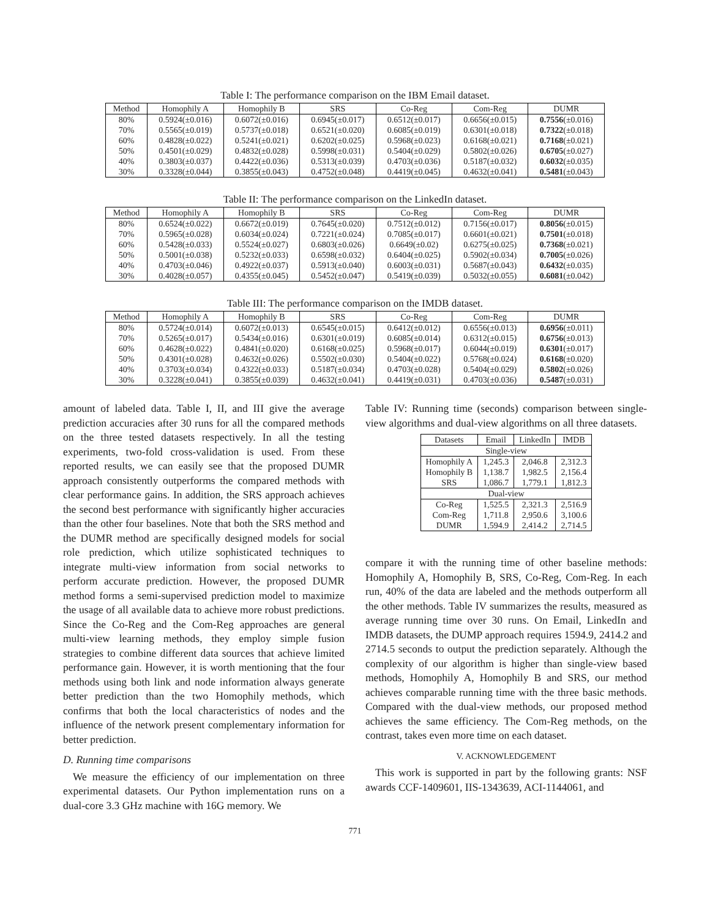Table I: The performance comparison on the IBM Email dataset.
| Method | Homophily A | Homophily B | SRS | Co-Reg | Com-Reg | DUMR |
| --- | --- | --- | --- | --- | --- | --- |
| 80% | 0.5924(±0.016) | 0.6072(±0.016) | 0.6945(±0.017) | 0.6512(±0.017) | 0.6656(±0.015) | 0.7556 (±0.016) |
| 70% | 0.5565(±0.019) | 0.5737(±0.018) | 0.6521(±0.020) | 0.6085(±0.019) | 0.6301(±0.018) | 0.7322 (±0.018) |
| 60% | 0.4828(±0.022) | 0.5241(±0.021) | 0.6202(±0.025) | 0.5968(±0.023) | 0.6168(±0.021) | 0.7168 (±0.021) |
| 50% | 0.4501(±0.029) | 0.4832(±0.028) | 0.5998(±0.031) | 0.5404(±0.029) | 0.5802(±0.026) | 0.6705 (±0.027) |
| 40% | 0.3803(±0.037) | 0.4422(±0.036) | 0.5313(±0.039) | 0.4703(±0.036) | 0.5187(±0.032) | 0.6032 (±0.035) |
| 30% | 0.3328(±0.044) | 0.3855(±0.043) | 0.4752(±0.048) | 0.4419(±0.045) | 0.4632(±0.041) | 0.5481 (±0.043) |
Table II: The performance comparison on the LinkedIn dataset.
| Method | Homophily A | Homophily B | SRS | Co-Reg | Com-Reg | DUMR |
| --- | --- | --- | --- | --- | --- | --- |
| 80% | 0.6524(±0.022) | 0.6672(±0.019) | 0.7645(±0.020) | 0.7512(±0.012) | 0.7156(±0.017) | 0.8056 (±0.015) |
| 70% | 0.5965(±0.028) | 0.6034(±0.024) | 0.7221(±0.024) | 0.7085(±0.017) | 0.6601(±0.021) | 0.7501 (±0.018) |
| 60% | 0.5428(±0.033) | 0.5524(±0.027) | 0.6803(±0.026) | 0.6649(±0.02) | 0.6275(±0.025) | 0.7368 (±0.021) |
| 50% | 0.5001(±0.038) | 0.5232(±0.033) | 0.6598(±0.032) | 0.6404(±0.025) | 0.5902(±0.034) | 0.7005 (±0.026) |
| 40% | 0.4703(±0.046) | 0.4922(±0.037) | 0.5913(±0.040) | 0.6003(±0.031) | 0.5687(±0.043) | 0.6432 (±0.035) |
| 30% | 0.4028(±0.057) | 0.4355(±0.045) | 0.5452(±0.047) | 0.5419(±0.039) | 0.5032(±0.055) | 0.6081 (±0.042) |
Table III: The performance comparison on the IMDB dataset.
| Method | Homophily A | Homophily B | SRS | Co-Reg | Com-Reg | DUMR |
| --- | --- | --- | --- | --- | --- | --- |
| 80% | 0.5724(±0.014) | 0.6072(±0.013) | 0.6545(±0.015) | 0.6412(±0.012) | 0.6556(±0.013) | 0.6956 (±0.011) |
| 70% | 0.5265(±0.017) | 0.5434(±0.016) | 0.6301(±0.019) | 0.6085(±0.014) | 0.6312(±0.015) | 0.6756 (±0.013) |
| 60% | 0.4628(±0.022) | 0.4841(±0.020) | 0.6168(±0.025) | 0.5968(±0.017) | 0.6044(±0.019) | 0.6301 (±0.017) |
| 50% | 0.4301(±0.028) | 0.4632(±0.026) | 0.5502(±0.030) | 0.5404(±0.022) | 0.5768(±0.024) | 0.6168 (±0.020) |
| 40% | 0.3703(±0.034) | 0.4322(±0.033) | 0.5187(±0.034) | 0.4703(±0.028) | 0.5404(±0.029) | 0.5802 (±0.026) |
| 30% | 0.3228(±0.041) | 0.3855(±0.039) | 0.4632(±0.041) | 0.4419(±0.031) | 0.4703(±0.036) | 0.5487 (±0.031) |
amount of labeled data. Table I, II, and III give the average prediction accuracies after 30 runs for all the compared methods on the three tested datasets respectively. In all the testing experiments, two-fold cross-validation is used. From these reported results, we can easily see that the proposed DUMR approach consistently outperforms the compared methods with clear performance gains. In addition, the SRS approach achieves the second best performance with significantly higher accuracies than the other four baselines. Note that both the SRS method and the DUMR method are specifically designed models for social role prediction, which utilize sophisticated techniques to integrate multi-view information from social networks to perform accurate prediction. However, the proposed DUMR method forms a semi-supervised prediction model to maximize the usage of all available data to achieve more robust predictions. Since the Co-Reg and the Com-Reg approaches are general multi-view learning methods, they employ simple fusion strategies to combine different data sources that achieve limited performance gain. However, it is worth mentioning that the four methods using both link and node information always generate better prediction than the two Homophily methods, which confirms that both the local characteristics of nodes and the influence of the network present complementary information for better prediction.
D. Running time comparisons
We measure the efficiency of our implementation on three experimental datasets. Our Python implementation runs on a dual-core 3.3 GHz machine with 16G memory. We
Table IV: Running time (seconds) comparison between single-view algorithms and dual-view algorithms on all three datasets.
| Datasets | Email | LinkedIn | IMDB |
| --- | --- | --- | --- |
| Single-view | | | |
| Homophily A Homophily B SRS | 1,245.3 1,138.7 1,086.7 | 2,046.8 1,982.5 1,779.1 | 2,312.3 2,156.4 1,812.3 |
| Dual-view | | | |
| Co-Reg Com-Reg DUMR | 1,525.5 1,711.8 1,594.9 | 2,321.3 2,950.6 2,414.2 | 2,516.9 3,100.6 2,714.5 |
compare it with the running time of other baseline methods: Homophily A, Homophily B, SRS, Co-Reg, Com-Reg. In each run, 40% of the data are labeled and the methods outperform all the other methods. Table IV summarizes the results, measured as average running time over 30 runs. On Email, LinkedIn and IMDB datasets, the DUMP approach requires 1594.9, 2414.2 and 2714.5 seconds to output the prediction separately. Although the complexity of our algorithm is higher than single-view based methods, Homophily A, Homophily B and SRS, our method achieves comparable running time with the three basic methods. Compared with the dual-view methods, our proposed method achieves the same efficiency. The Com-Reg methods, on the contrast, takes even more time on each dataset.
V. ACKNOWLEDGEMENT
This work is supported in part by the following grants: NSF awards CCF-1409601, IIS-1343639, ACI-1144061, and
771